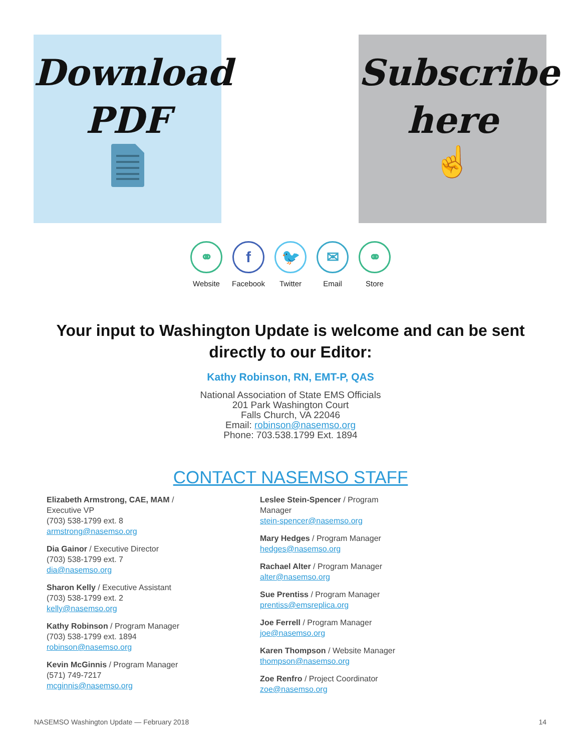Download
PDF
Subscribe
here
☝
⚭
Website
f
Facebook
🐦
Twitter
✉
Email
⚭
Store
Your input to Washington Update is welcome and can be sent directly to our Editor:
Kathy Robinson, RN, EMT-P, QAS
National Association of State EMS Officials
201 Park Washington Court
Falls Church, VA 22046
Email: robinson@nasemso.org
Phone: 703.538.1799 Ext. 1894
CONTACT NASEMSO STAFF
Elizabeth Armstrong, CAE, MAM /
Executive VP
(703) 538-1799 ext. 8
armstrong@nasemso.org
Dia Gainor / Executive Director
(703) 538-1799 ext. 7
dia@nasemso.org
Sharon Kelly / Executive Assistant
(703) 538-1799 ext. 2
kelly@nasemso.org
Kathy Robinson / Program Manager
(703) 538-1799 ext. 1894
robinson@nasemso.org
Kevin McGinnis / Program Manager
(571) 749-7217
mcginnis@nasemso.org
Leslee Stein-Spencer / Program
Manager
stein-spencer@nasemso.org
Mary Hedges / Program Manager
hedges@nasemso.org
Rachael Alter / Program Manager
alter@nasemso.org
Sue Prentiss / Program Manager
prentiss@emsreplica.org
Joe Ferrell / Program Manager
joe@nasemso.org
Karen Thompson / Website Manager
thompson@nasemso.org
Zoe Renfro / Project Coordinator
zoe@nasemso.org
NASEMSO Washington Update — February 2018 14